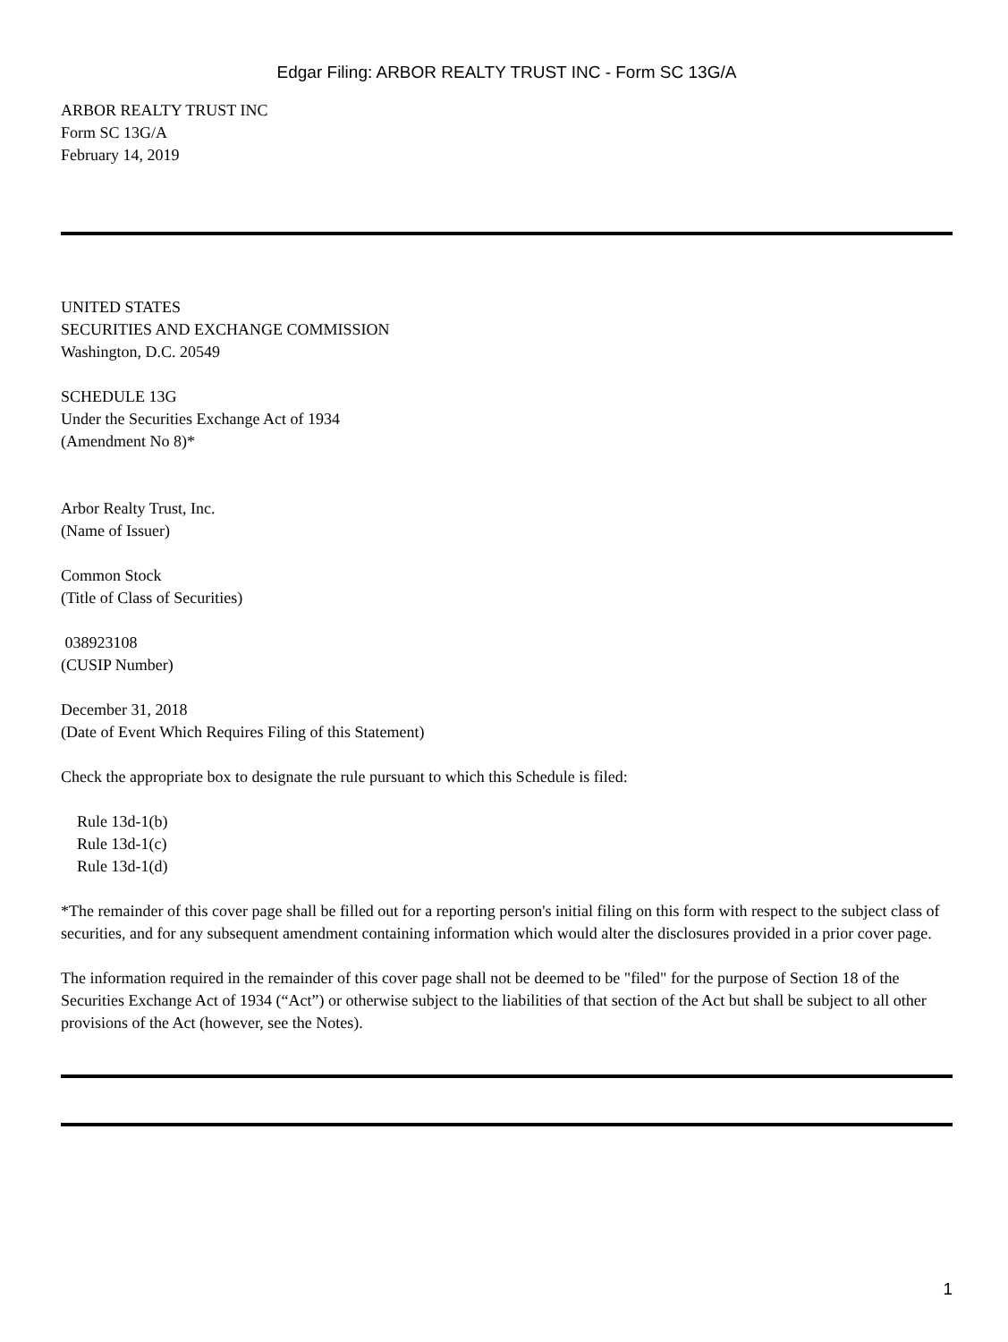Edgar Filing: ARBOR REALTY TRUST INC - Form SC 13G/A
ARBOR REALTY TRUST INC
Form SC 13G/A
February 14, 2019
UNITED STATES
SECURITIES AND EXCHANGE COMMISSION
Washington, D.C. 20549
SCHEDULE 13G
Under the Securities Exchange Act of 1934
(Amendment No 8)*
Arbor Realty Trust, Inc.
(Name of Issuer)
Common Stock
(Title of Class of Securities)
038923108
(CUSIP Number)
December 31, 2018
(Date of Event Which Requires Filing of this Statement)
Check the appropriate box to designate the rule pursuant to which this Schedule is filed:
Rule 13d-1(b)
Rule 13d-1(c)
Rule 13d-1(d)
*The remainder of this cover page shall be filled out for a reporting person's initial filing on this form with respect to the subject class of securities, and for any subsequent amendment containing information which would alter the disclosures provided in a prior cover page.
The information required in the remainder of this cover page shall not be deemed to be "filed" for the purpose of Section 18 of the Securities Exchange Act of 1934 (“Act”) or otherwise subject to the liabilities of that section of the Act but shall be subject to all other provisions of the Act (however, see the Notes).
1